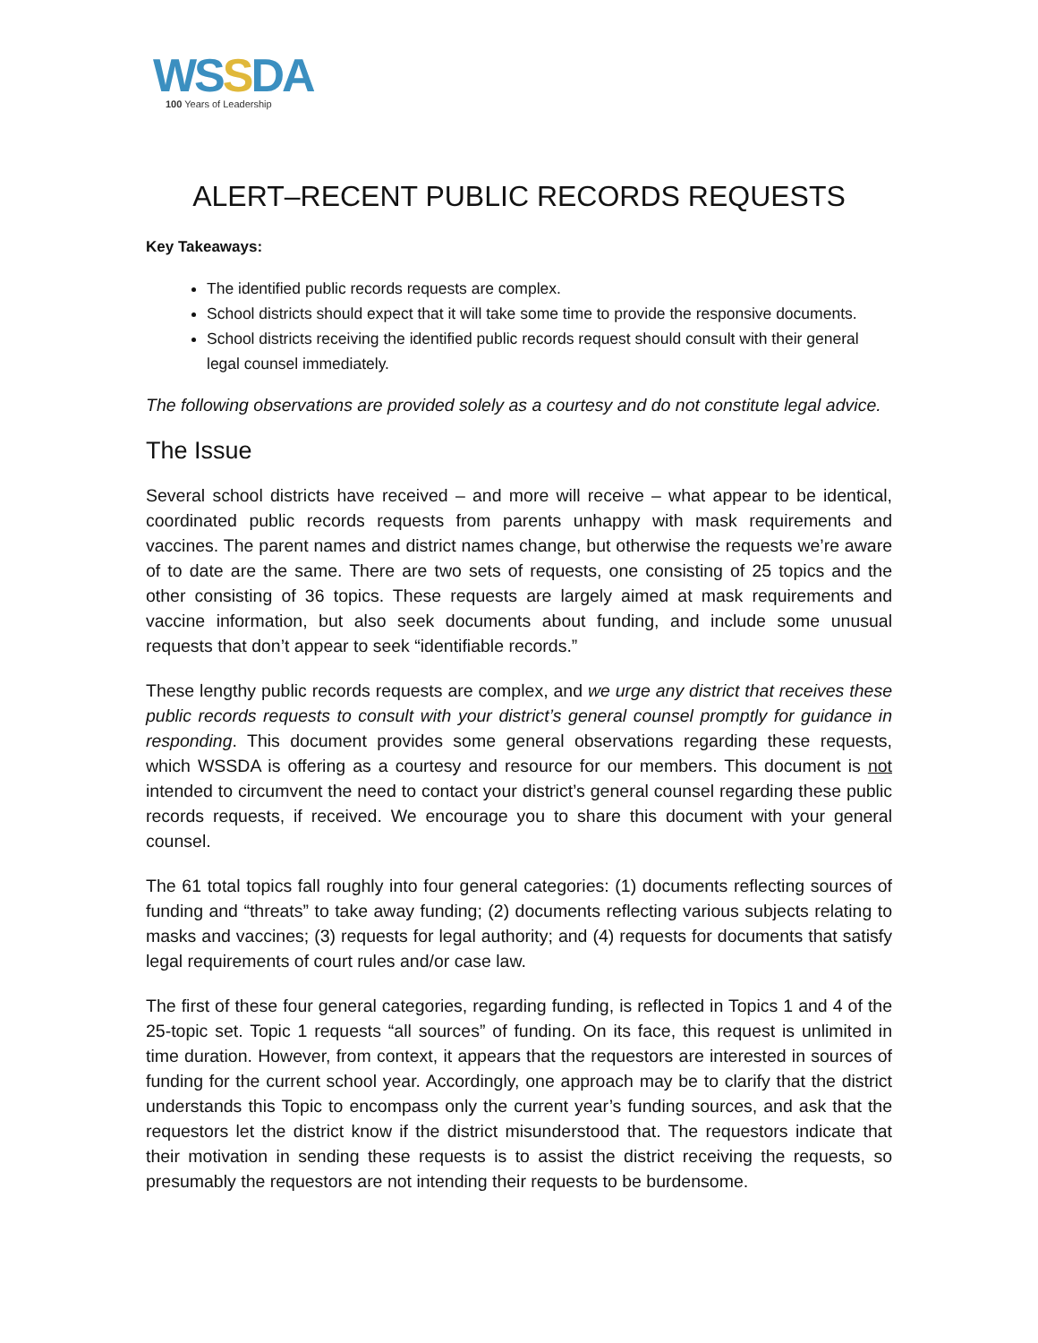WSSDA
100 Years of Leadership
ALERT–RECENT PUBLIC RECORDS REQUESTS
Key Takeaways:
The identified public records requests are complex.
School districts should expect that it will take some time to provide the responsive documents.
School districts receiving the identified public records request should consult with their general legal counsel immediately.
The following observations are provided solely as a courtesy and do not constitute legal advice.
The Issue
Several school districts have received – and more will receive – what appear to be identical, coordinated public records requests from parents unhappy with mask requirements and vaccines. The parent names and district names change, but otherwise the requests we’re aware of to date are the same. There are two sets of requests, one consisting of 25 topics and the other consisting of 36 topics. These requests are largely aimed at mask requirements and vaccine information, but also seek documents about funding, and include some unusual requests that don’t appear to seek “identifiable records.”
These lengthy public records requests are complex, and we urge any district that receives these public records requests to consult with your district’s general counsel promptly for guidance in responding. This document provides some general observations regarding these requests, which WSSDA is offering as a courtesy and resource for our members. This document is not intended to circumvent the need to contact your district’s general counsel regarding these public records requests, if received. We encourage you to share this document with your general counsel.
The 61 total topics fall roughly into four general categories: (1) documents reflecting sources of funding and “threats” to take away funding; (2) documents reflecting various subjects relating to masks and vaccines; (3) requests for legal authority; and (4) requests for documents that satisfy legal requirements of court rules and/or case law.
The first of these four general categories, regarding funding, is reflected in Topics 1 and 4 of the 25-topic set. Topic 1 requests “all sources” of funding. On its face, this request is unlimited in time duration. However, from context, it appears that the requestors are interested in sources of funding for the current school year. Accordingly, one approach may be to clarify that the district understands this Topic to encompass only the current year’s funding sources, and ask that the requestors let the district know if the district misunderstood that. The requestors indicate that their motivation in sending these requests is to assist the district receiving the requests, so presumably the requestors are not intending their requests to be burdensome.